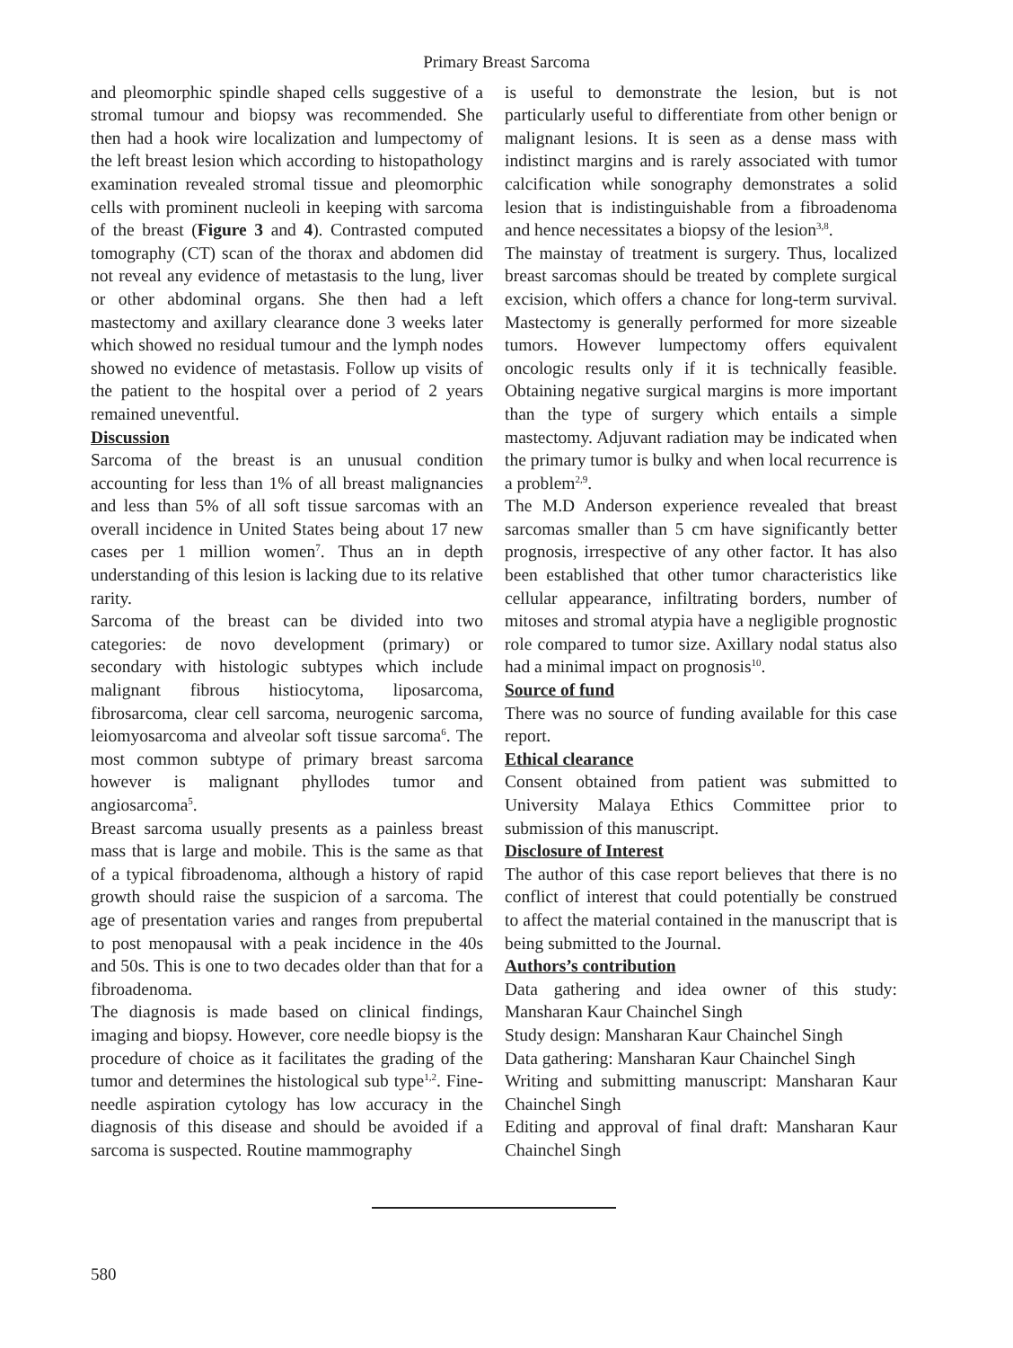Primary Breast Sarcoma
and pleomorphic spindle shaped cells suggestive of a stromal tumour and biopsy was recommended. She then had a hook wire localization and lumpectomy of the left breast lesion which according to histopathology examination revealed stromal tissue and pleomorphic cells with prominent nucleoli in keeping with sarcoma of the breast (Figure 3 and 4). Contrasted computed tomography (CT) scan of the thorax and abdomen did not reveal any evidence of metastasis to the lung, liver or other abdominal organs. She then had a left mastectomy and axillary clearance done 3 weeks later which showed no residual tumour and the lymph nodes showed no evidence of metastasis. Follow up visits of the patient to the hospital over a period of 2 years remained uneventful.
Discussion
Sarcoma of the breast is an unusual condition accounting for less than 1% of all breast malignancies and less than 5% of all soft tissue sarcomas with an overall incidence in United States being about 17 new cases per 1 million women<sup>7</sup>. Thus an in depth understanding of this lesion is lacking due to its relative rarity.
Sarcoma of the breast can be divided into two categories: de novo development (primary) or secondary with histologic subtypes which include malignant fibrous histiocytoma, liposarcoma, fibrosarcoma, clear cell sarcoma, neurogenic sarcoma, leiomyosarcoma and alveolar soft tissue sarcoma<sup>6</sup>. The most common subtype of primary breast sarcoma however is malignant phyllodes tumor and angiosarcoma<sup>5</sup>.
Breast sarcoma usually presents as a painless breast mass that is large and mobile. This is the same as that of a typical fibroadenoma, although a history of rapid growth should raise the suspicion of a sarcoma. The age of presentation varies and ranges from prepubertal to post menopausal with a peak incidence in the 40s and 50s. This is one to two decades older than that for a fibroadenoma.
The diagnosis is made based on clinical findings, imaging and biopsy. However, core needle biopsy is the procedure of choice as it facilitates the grading of the tumor and determines the histological sub type<sup>1,2</sup>. Fine-needle aspiration cytology has low accuracy in the diagnosis of this disease and should be avoided if a sarcoma is suspected. Routine mammography
is useful to demonstrate the lesion, but is not particularly useful to differentiate from other benign or malignant lesions. It is seen as a dense mass with indistinct margins and is rarely associated with tumor calcification while sonography demonstrates a solid lesion that is indistinguishable from a fibroadenoma and hence necessitates a biopsy of the lesion<sup>3,8</sup>.
The mainstay of treatment is surgery. Thus, localized breast sarcomas should be treated by complete surgical excision, which offers a chance for long-term survival. Mastectomy is generally performed for more sizeable tumors. However lumpectomy offers equivalent oncologic results only if it is technically feasible. Obtaining negative surgical margins is more important than the type of surgery which entails a simple mastectomy. Adjuvant radiation may be indicated when the primary tumor is bulky and when local recurrence is a problem<sup>2,9</sup>.
The M.D Anderson experience revealed that breast sarcomas smaller than 5 cm have significantly better prognosis, irrespective of any other factor. It has also been established that other tumor characteristics like cellular appearance, infiltrating borders, number of mitoses and stromal atypia have a negligible prognostic role compared to tumor size. Axillary nodal status also had a minimal impact on prognosis<sup>10</sup>.
Source of fund
There was no source of funding available for this case report.
Ethical clearance
Consent obtained from patient was submitted to University Malaya Ethics Committee prior to submission of this manuscript.
Disclosure of Interest
The author of this case report believes that there is no conflict of interest that could potentially be construed to affect the material contained in the manuscript that is being submitted to the Journal.
Authors’s contribution
Data gathering and idea owner of this study: Mansharan Kaur Chainchel Singh
Study design: Mansharan Kaur Chainchel Singh
Data gathering: Mansharan Kaur Chainchel Singh
Writing and submitting manuscript: Mansharan Kaur Chainchel Singh
Editing and approval of final draft: Mansharan Kaur Chainchel Singh
580